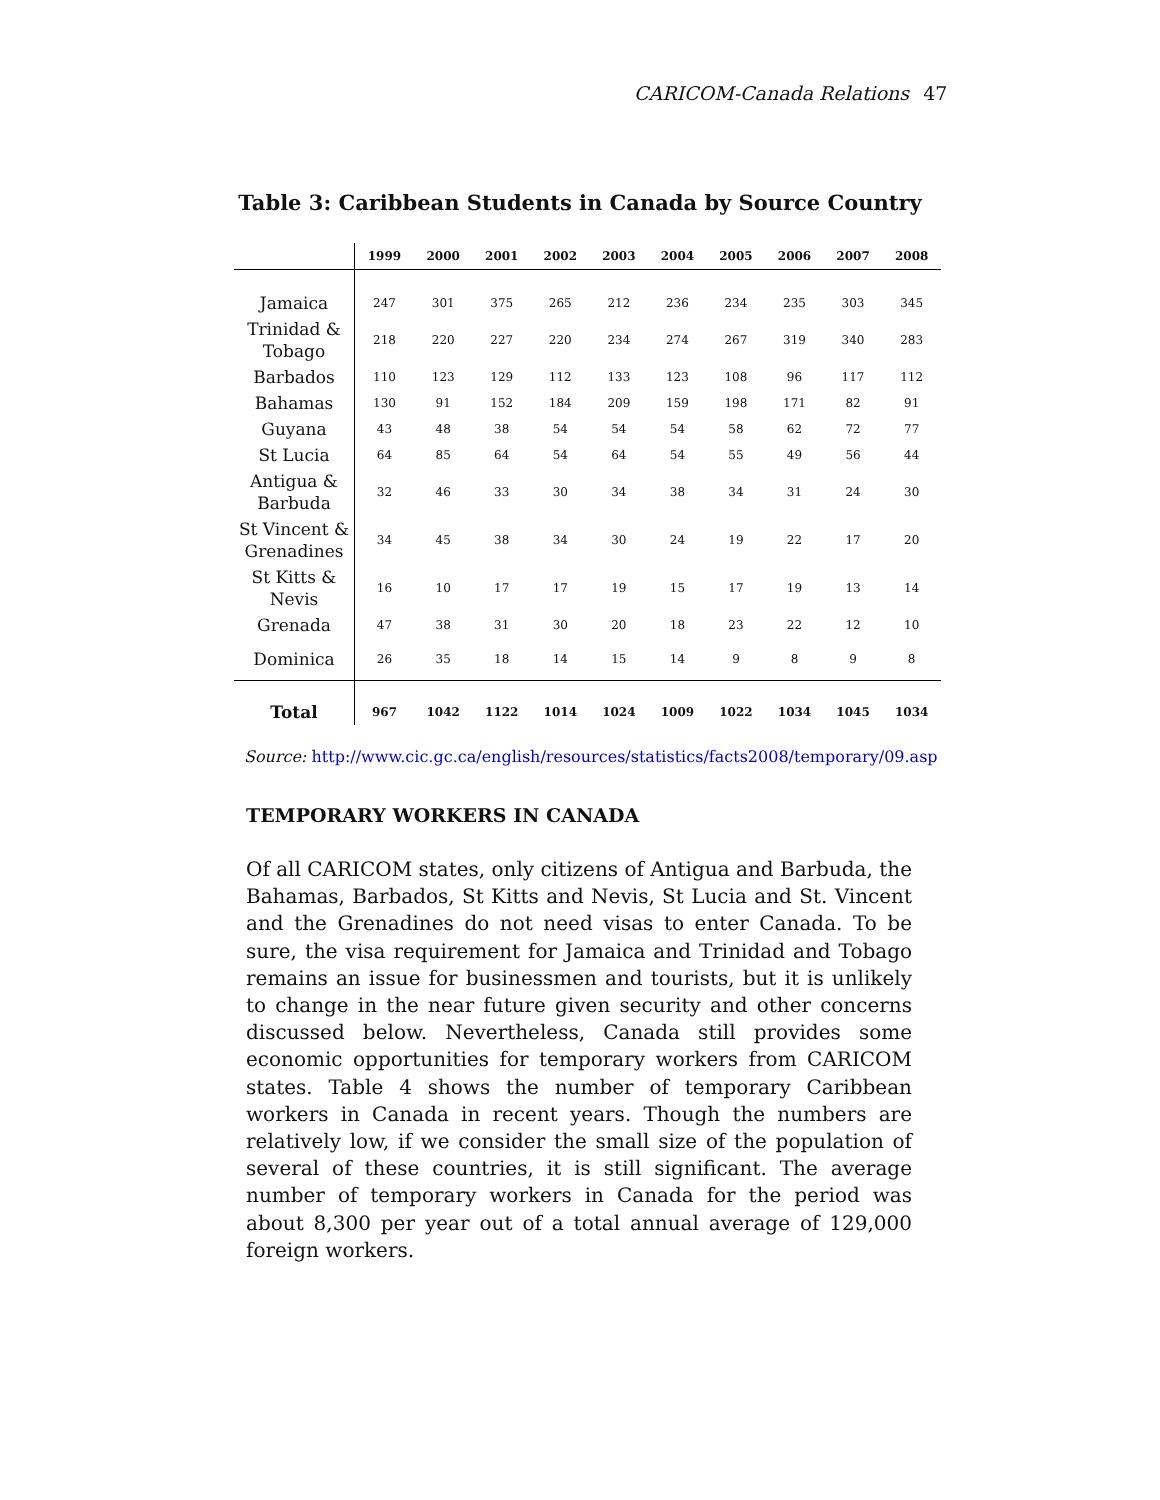CARICOM-Canada Relations 47
Table 3: Caribbean Students in Canada by Source Country
| | 1999 | 2000 | 2001 | 2002 | 2003 | 2004 | 2005 | 2006 | 2007 | 2008 |
| --- | --- | --- | --- | --- | --- | --- | --- | --- | --- | --- |
| Jamaica | 247 | 301 | 375 | 265 | 212 | 236 | 234 | 235 | 303 | 345 |
| Trinidad & Tobago | 218 | 220 | 227 | 220 | 234 | 274 | 267 | 319 | 340 | 283 |
| Barbados | 110 | 123 | 129 | 112 | 133 | 123 | 108 | 96 | 117 | 112 |
| Bahamas | 130 | 91 | 152 | 184 | 209 | 159 | 198 | 171 | 82 | 91 |
| Guyana | 43 | 48 | 38 | 54 | 54 | 54 | 58 | 62 | 72 | 77 |
| St Lucia | 64 | 85 | 64 | 54 | 64 | 54 | 55 | 49 | 56 | 44 |
| Antigua & Barbuda | 32 | 46 | 33 | 30 | 34 | 38 | 34 | 31 | 24 | 30 |
| St Vincent & Grenadines | 34 | 45 | 38 | 34 | 30 | 24 | 19 | 22 | 17 | 20 |
| St Kitts & Nevis | 16 | 10 | 17 | 17 | 19 | 15 | 17 | 19 | 13 | 14 |
| Grenada | 47 | 38 | 31 | 30 | 20 | 18 | 23 | 22 | 12 | 10 |
| Dominica | 26 | 35 | 18 | 14 | 15 | 14 | 9 | 8 | 9 | 8 |
| Total | 967 | 1042 | 1122 | 1014 | 1024 | 1009 | 1022 | 1034 | 1045 | 1034 |
Source: http://www.cic.gc.ca/english/resources/statistics/facts2008/temporary/09.asp
TEMPORARY WORKERS IN CANADA
Of all CARICOM states, only citizens of Antigua and Barbuda, the Bahamas, Barbados, St Kitts and Nevis, St Lucia and St. Vincent and the Grenadines do not need visas to enter Canada. To be sure, the visa requirement for Jamaica and Trinidad and Tobago remains an issue for businessmen and tourists, but it is unlikely to change in the near future given security and other concerns discussed below. Nevertheless, Canada still provides some economic opportunities for temporary workers from CARICOM states. Table 4 shows the number of temporary Caribbean workers in Canada in recent years. Though the numbers are relatively low, if we consider the small size of the population of several of these countries, it is still significant. The average number of temporary workers in Canada for the period was about 8,300 per year out of a total annual average of 129,000 foreign workers.